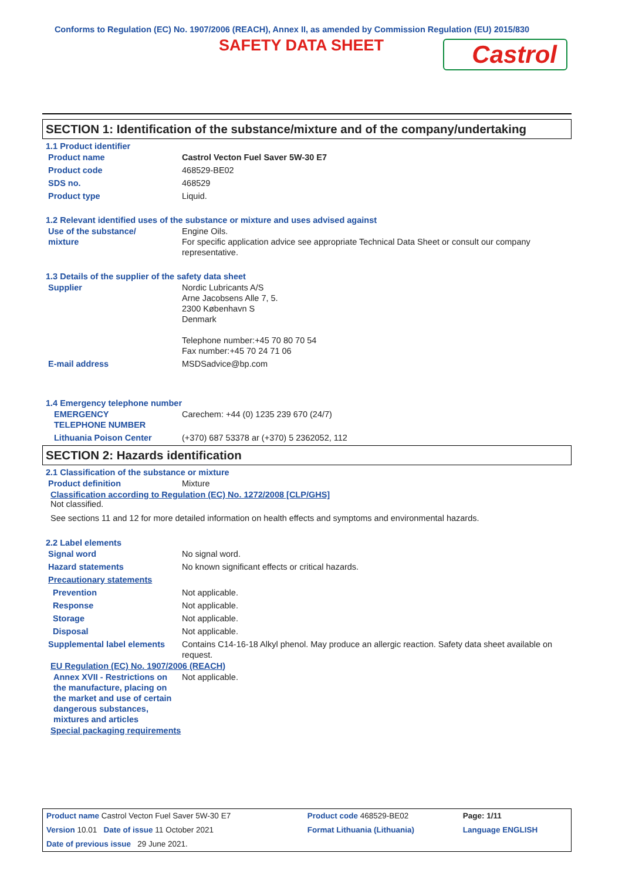Conforms to Regulation (EC) No. 1907/2006 (REACH), Annex II, as amended by Commission Regulation (EU) 2015/830
SAFETY DATA SHEET
Castrol
SECTION 1: Identification of the substance/mixture and of the company/undertaking
1.1 Product identifier
| Product name | Castrol Vecton Fuel Saver 5W-30 E7 |
| Product code | 468529-BE02 |
| SDS no. | 468529 |
| Product type | Liquid. |
1.2 Relevant identified uses of the substance or mixture and uses advised against
| Use of the substance/ mixture | Engine Oils. For specific application advice see appropriate Technical Data Sheet or consult our company representative. |
1.3 Details of the supplier of the safety data sheet
| Supplier | Nordic Lubricants A/S Arne Jacobsens Alle 7, 5. 2300 København S Denmark Telephone number:+45 70 80 70 54 Fax number:+45 70 24 71 06 |
| E-mail address | MSDSadvice@bp.com |
1.4 Emergency telephone number
| EMERGENCY TELEPHONE NUMBER | Carechem: +44 (0) 1235 239 670 (24/7) |
| Lithuania Poison Center | (+370) 687 53378 ar (+370) 5 2362052, 112 |
SECTION 2: Hazards identification
2.1 Classification of the substance or mixture
| Product definition | Mixture |
Classification according to Regulation (EC) No. 1272/2008 [CLP/GHS]
Not classified.
See sections 11 and 12 for more detailed information on health effects and symptoms and environmental hazards.
2.2 Label elements
| Signal word | No signal word. |
| Hazard statements | No known significant effects or critical hazards. |
| Precautionary statements | |
| Prevention | Not applicable. |
| Response | Not applicable. |
| Storage | Not applicable. |
| Disposal | Not applicable. |
| Supplemental label elements | Contains C14-16-18 Alkyl phenol. May produce an allergic reaction. Safety data sheet available on request. |
EU Regulation (EC) No. 1907/2006 (REACH)
| Annex XVII - Restrictions on the manufacture, placing on the market and use of certain dangerous substances, mixtures and articles | Not applicable. |
Special packaging requirements
| Product name Castrol Vecton Fuel Saver 5W-30 E7 | Product code 468529-BE02 | Page: 1/11 |
| Version 10.01 Date of issue 11 October 2021 | Format Lithuania (Lithuania) | Language ENGLISH |
| Date of previous issue 29 June 2021. | | |